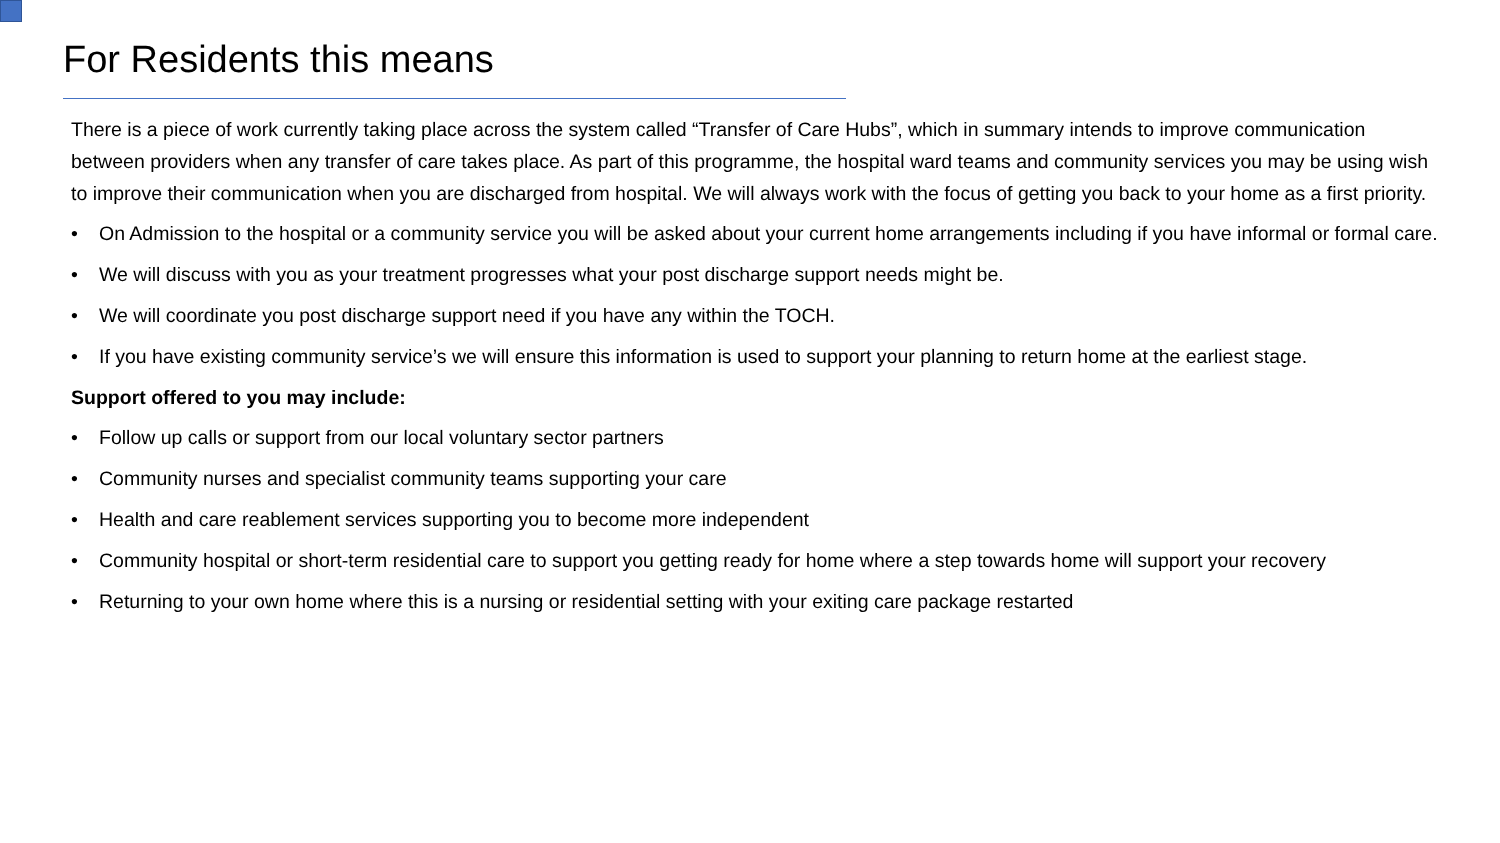For Residents this means
There is a piece of work currently taking place across the system called “Transfer of Care Hubs”, which in summary intends to improve communication between providers when any transfer of care takes place. As part of this programme, the hospital ward teams and community services you may be using wish to improve their communication when you are discharged from hospital. We will always work with the focus of getting you back to your home as a first priority.
• On Admission to the hospital or a community service you will be asked about your current home arrangements including if you have informal or formal care.
• We will discuss with you as your treatment progresses what your post discharge support needs might be.
• We will coordinate you post discharge support need if you have any within the TOCH.
• If you have existing community service’s we will ensure this information is used to support your planning to return home at the earliest stage.
Support offered to you may include:
• Follow up calls or support from our local voluntary sector partners
• Community nurses and specialist community teams supporting your care
• Health and care reablement services supporting you to become more independent
• Community hospital or short-term residential care to support you getting ready for home where a step towards home will support your recovery
• Returning to your own home where this is a nursing or residential setting with your exiting care package restarted